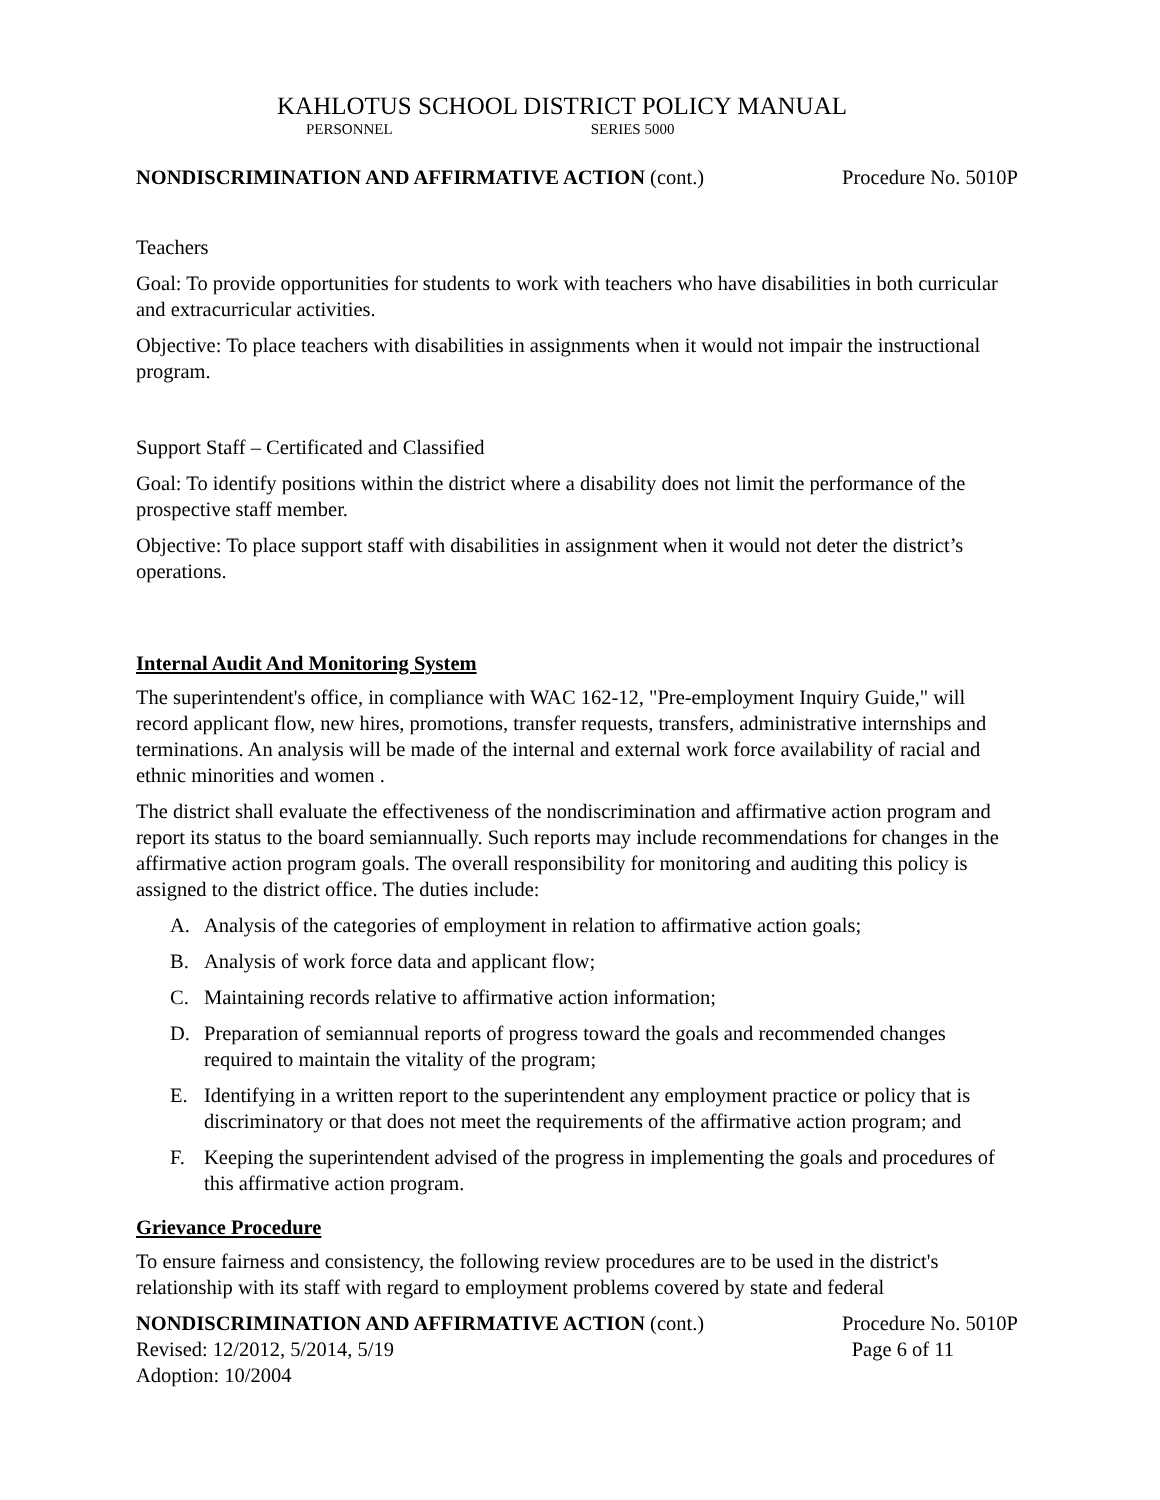KAHLOTUS SCHOOL DISTRICT POLICY MANUAL
PERSONNEL SERIES 5000
NONDISCRIMINATION AND AFFIRMATIVE ACTION (cont.) Procedure No. 5010P
Teachers
Goal: To provide opportunities for students to work with teachers who have disabilities in both curricular and extracurricular activities.
Objective: To place teachers with disabilities in assignments when it would not impair the instructional program.
Support Staff – Certificated and Classified
Goal: To identify positions within the district where a disability does not limit the performance of the prospective staff member.
Objective: To place support staff with disabilities in assignment when it would not deter the district’s operations.
Internal Audit And Monitoring System
The superintendent's office, in compliance with WAC 162-12, "Pre-employment Inquiry Guide," will record applicant flow, new hires, promotions, transfer requests, transfers, administrative internships and terminations. An analysis will be made of the internal and external work force availability of racial and ethnic minorities and women .
The district shall evaluate the effectiveness of the nondiscrimination and affirmative action program and report its status to the board semiannually. Such reports may include recommendations for changes in the affirmative action program goals. The overall responsibility for monitoring and auditing this policy is assigned to the district office. The duties include:
A. Analysis of the categories of employment in relation to affirmative action goals;
B. Analysis of work force data and applicant flow;
C. Maintaining records relative to affirmative action information;
D. Preparation of semiannual reports of progress toward the goals and recommended changes required to maintain the vitality of the program;
E. Identifying in a written report to the superintendent any employment practice or policy that is discriminatory or that does not meet the requirements of the affirmative action program; and
F. Keeping the superintendent advised of the progress in implementing the goals and procedures of this affirmative action program.
Grievance Procedure
To ensure fairness and consistency, the following review procedures are to be used in the district's relationship with its staff with regard to employment problems covered by state and federal
NONDISCRIMINATION AND AFFIRMATIVE ACTION (cont.) Procedure No. 5010P
Revised: 12/2012, 5/2014, 5/19 Page 6 of 11
Adoption: 10/2004